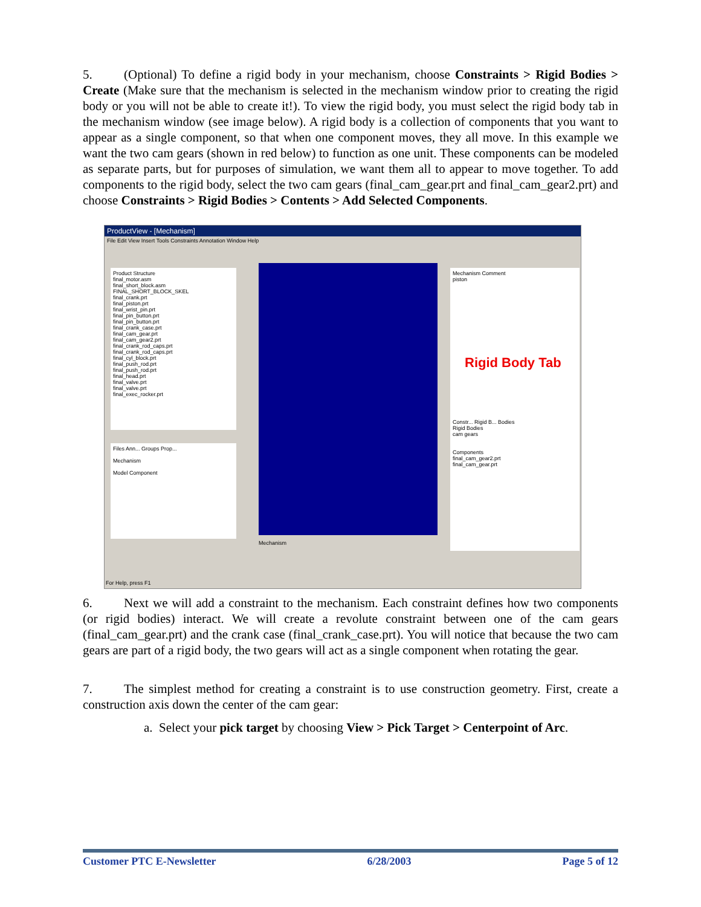5. (Optional) To define a rigid body in your mechanism, choose Constraints > Rigid Bodies > Create (Make sure that the mechanism is selected in the mechanism window prior to creating the rigid body or you will not be able to create it!). To view the rigid body, you must select the rigid body tab in the mechanism window (see image below). A rigid body is a collection of components that you want to appear as a single component, so that when one component moves, they all move. In this example we want the two cam gears (shown in red below) to function as one unit. These components can be modeled as separate parts, but for purposes of simulation, we want them all to appear to move together. To add components to the rigid body, select the two cam gears (final_cam_gear.prt and final_cam_gear2.prt) and choose Constraints > Rigid Bodies > Contents > Add Selected Components.
ProductView - [Mechanism]
File Edit View Insert Tools Constraints Annotation Window Help
Product Structure
final_motor.asm
final_short_block.asm
FINAL_SHORT_BLOCK_SKEL
final_crank.prt
final_piston.prt
final_wrist_pin.prt
final_pin_button.prt
final_pin_button.prt
final_crank_case.prt
final_cam_gear.prt
final_cam_gear2.prt
final_crank_rod_caps.prt
final_crank_rod_caps.prt
final_cyl_block.prt
final_push_rod.prt
final_push_rod.prt
final_head.prt
final_valve.prt
final_valve.prt
final_exec_rocker.prt
Files Ann... Groups Prop...
Mechanism
Model Component
Mechanism
Mechanism Comment
piston
Rigid Body Tab
Constr... Rigid B... Bodies
Rigid Bodies
cam gears
Components
final_cam_gear2.prt
final_cam_gear.prt
For Help, press F1
6. Next we will add a constraint to the mechanism. Each constraint defines how two components (or rigid bodies) interact. We will create a revolute constraint between one of the cam gears (final_cam_gear.prt) and the crank case (final_crank_case.prt). You will notice that because the two cam gears are part of a rigid body, the two gears will act as a single component when rotating the gear.
7. The simplest method for creating a constraint is to use construction geometry. First, create a construction axis down the center of the cam gear:
a. Select your pick target by choosing View > Pick Target > Centerpoint of Arc.
Customer PTC E-Newsletter 6/28/2003 Page 5 of 12